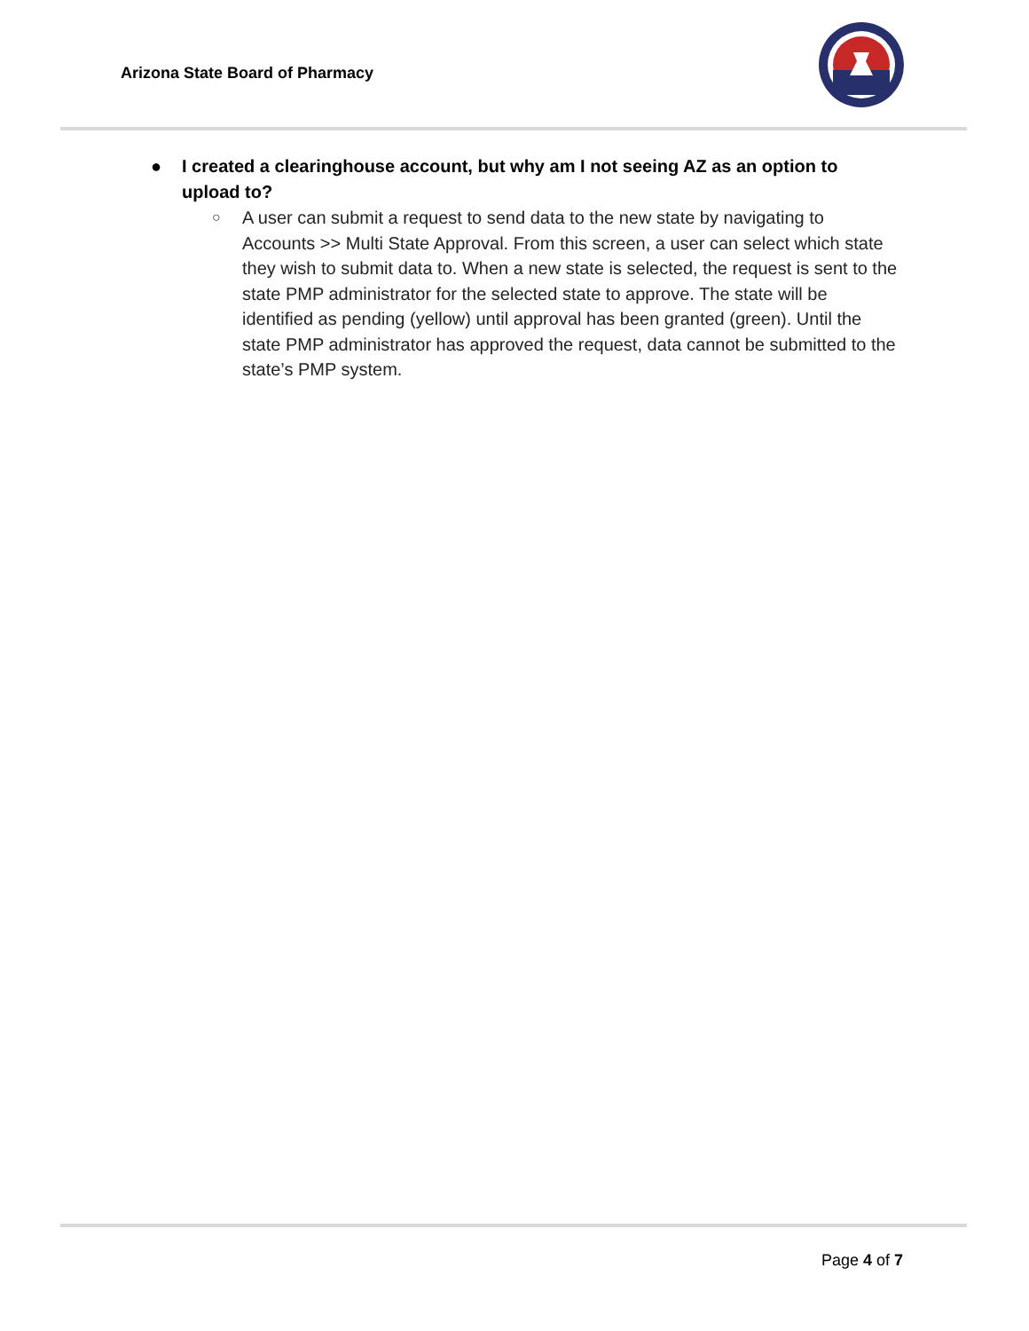Arizona State Board of Pharmacy
● I created a clearinghouse account, but why am I not seeing AZ as an option to upload to?
○ A user can submit a request to send data to the new state by navigating to Accounts >> Multi State Approval. From this screen, a user can select which state they wish to submit data to. When a new state is selected, the request is sent to the state PMP administrator for the selected state to approve. The state will be identified as pending (yellow) until approval has been granted (green). Until the state PMP administrator has approved the request, data cannot be submitted to the state’s PMP system.
Page 4 of 7